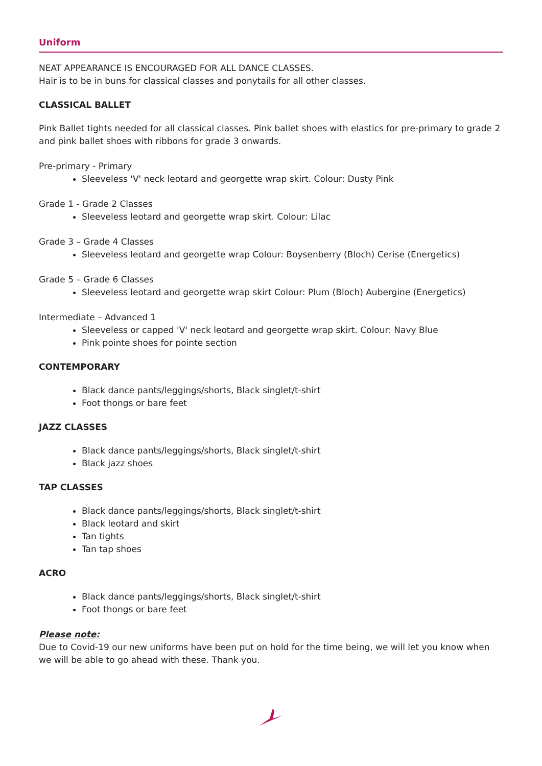Uniform
NEAT APPEARANCE IS ENCOURAGED FOR ALL DANCE CLASSES.
Hair is to be in buns for classical classes and ponytails for all other classes.
CLASSICAL BALLET
Pink Ballet tights needed for all classical classes. Pink ballet shoes with elastics for pre-primary to grade 2 and pink ballet shoes with ribbons for grade 3 onwards.
Pre-primary - Primary
Sleeveless 'V' neck leotard and georgette wrap skirt. Colour: Dusty Pink
Grade 1 - Grade 2 Classes
Sleeveless leotard and georgette wrap skirt. Colour: Lilac
Grade 3 – Grade 4 Classes
Sleeveless leotard and georgette wrap Colour: Boysenberry (Bloch) Cerise (Energetics)
Grade 5 – Grade 6 Classes
Sleeveless leotard and georgette wrap skirt Colour: Plum (Bloch) Aubergine (Energetics)
Intermediate – Advanced 1
Sleeveless or capped 'V' neck leotard and georgette wrap skirt. Colour: Navy Blue
Pink pointe shoes for pointe section
CONTEMPORARY
Black dance pants/leggings/shorts, Black singlet/t-shirt
Foot thongs or bare feet
JAZZ CLASSES
Black dance pants/leggings/shorts, Black singlet/t-shirt
Black jazz shoes
TAP CLASSES
Black dance pants/leggings/shorts, Black singlet/t-shirt
Black leotard and skirt
Tan tights
Tan tap shoes
ACRO
Black dance pants/leggings/shorts, Black singlet/t-shirt
Foot thongs or bare feet
Please note:
Due to Covid-19 our new uniforms have been put on hold for the time being, we will let you know when we will be able to go ahead with these. Thank you.